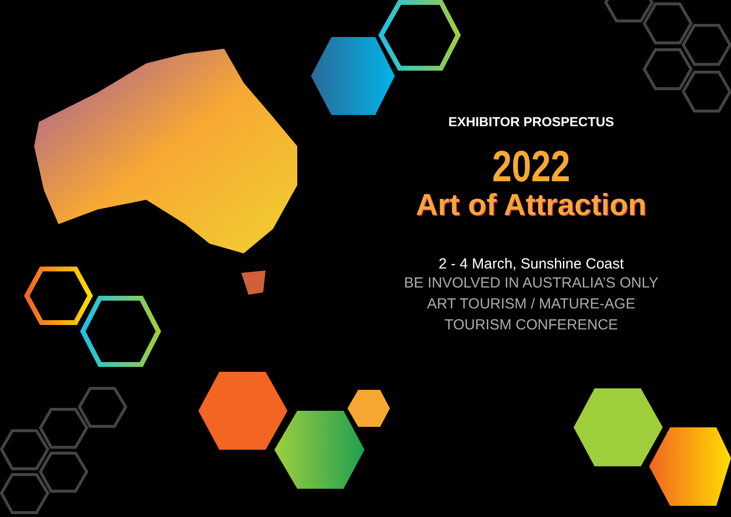EXHIBITOR PROSPECTUS
2022
Art of Attraction
2 - 4 March, Sunshine Coast
BE INVOLVED IN AUSTRALIA’S ONLY
ART TOURISM / MATURE-AGE
TOURISM CONFERENCE